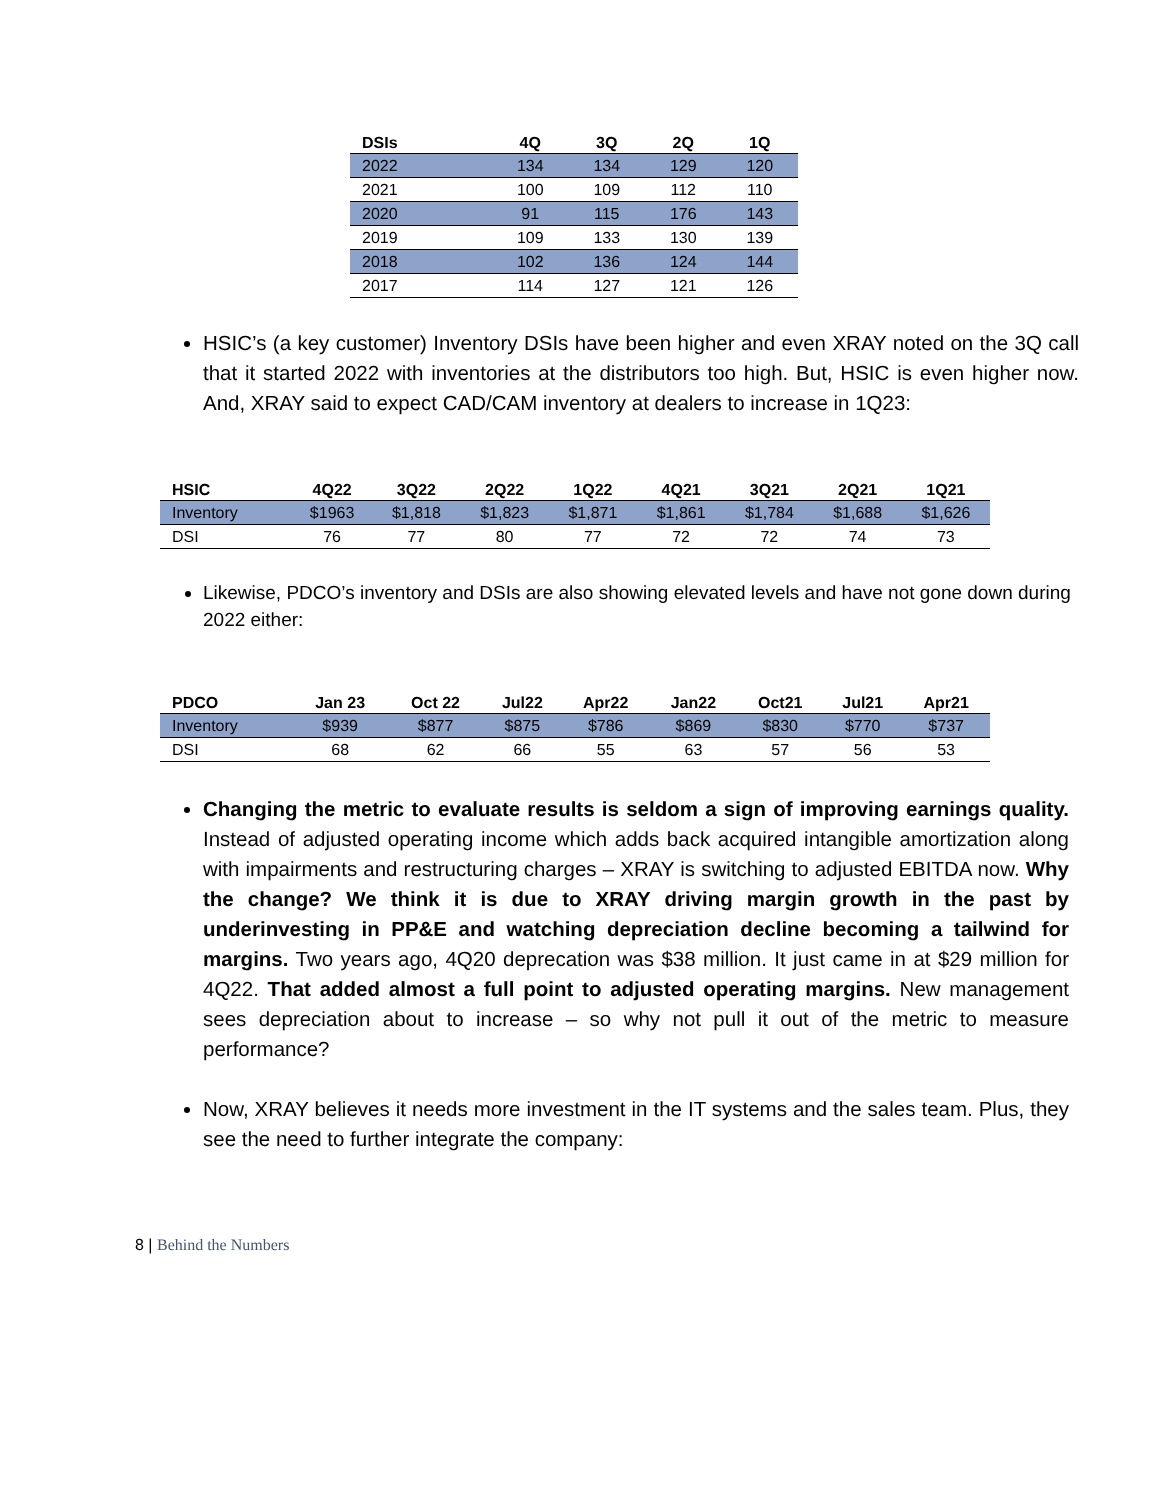| DSIs | 4Q | 3Q | 2Q | 1Q |
| --- | --- | --- | --- | --- |
| 2022 | 134 | 134 | 129 | 120 |
| 2021 | 100 | 109 | 112 | 110 |
| 2020 | 91 | 115 | 176 | 143 |
| 2019 | 109 | 133 | 130 | 139 |
| 2018 | 102 | 136 | 124 | 144 |
| 2017 | 114 | 127 | 121 | 126 |
HSIC’s (a key customer) Inventory DSIs have been higher and even XRAY noted on the 3Q call that it started 2022 with inventories at the distributors too high. But, HSIC is even higher now. And, XRAY said to expect CAD/CAM inventory at dealers to increase in 1Q23:
| HSIC | 4Q22 | 3Q22 | 2Q22 | 1Q22 | 4Q21 | 3Q21 | 2Q21 | 1Q21 |
| --- | --- | --- | --- | --- | --- | --- | --- | --- |
| Inventory | $1963 | $1,818 | $1,823 | $1,871 | $1,861 | $1,784 | $1,688 | $1,626 |
| DSI | 76 | 77 | 80 | 77 | 72 | 72 | 74 | 73 |
Likewise, PDCO’s inventory and DSIs are also showing elevated levels and have not gone down during 2022 either:
| PDCO | Jan 23 | Oct 22 | Jul22 | Apr22 | Jan22 | Oct21 | Jul21 | Apr21 |
| --- | --- | --- | --- | --- | --- | --- | --- | --- |
| Inventory | $939 | $877 | $875 | $786 | $869 | $830 | $770 | $737 |
| DSI | 68 | 62 | 66 | 55 | 63 | 57 | 56 | 53 |
Changing the metric to evaluate results is seldom a sign of improving earnings quality. Instead of adjusted operating income which adds back acquired intangible amortization along with impairments and restructuring charges – XRAY is switching to adjusted EBITDA now. Why the change? We think it is due to XRAY driving margin growth in the past by underinvesting in PP&E and watching depreciation decline becoming a tailwind for margins. Two years ago, 4Q20 deprecation was $38 million. It just came in at $29 million for 4Q22. That added almost a full point to adjusted operating margins. New management sees depreciation about to increase – so why not pull it out of the metric to measure performance?
Now, XRAY believes it needs more investment in the IT systems and the sales team. Plus, they see the need to further integrate the company:
8 | Behind the Numbers